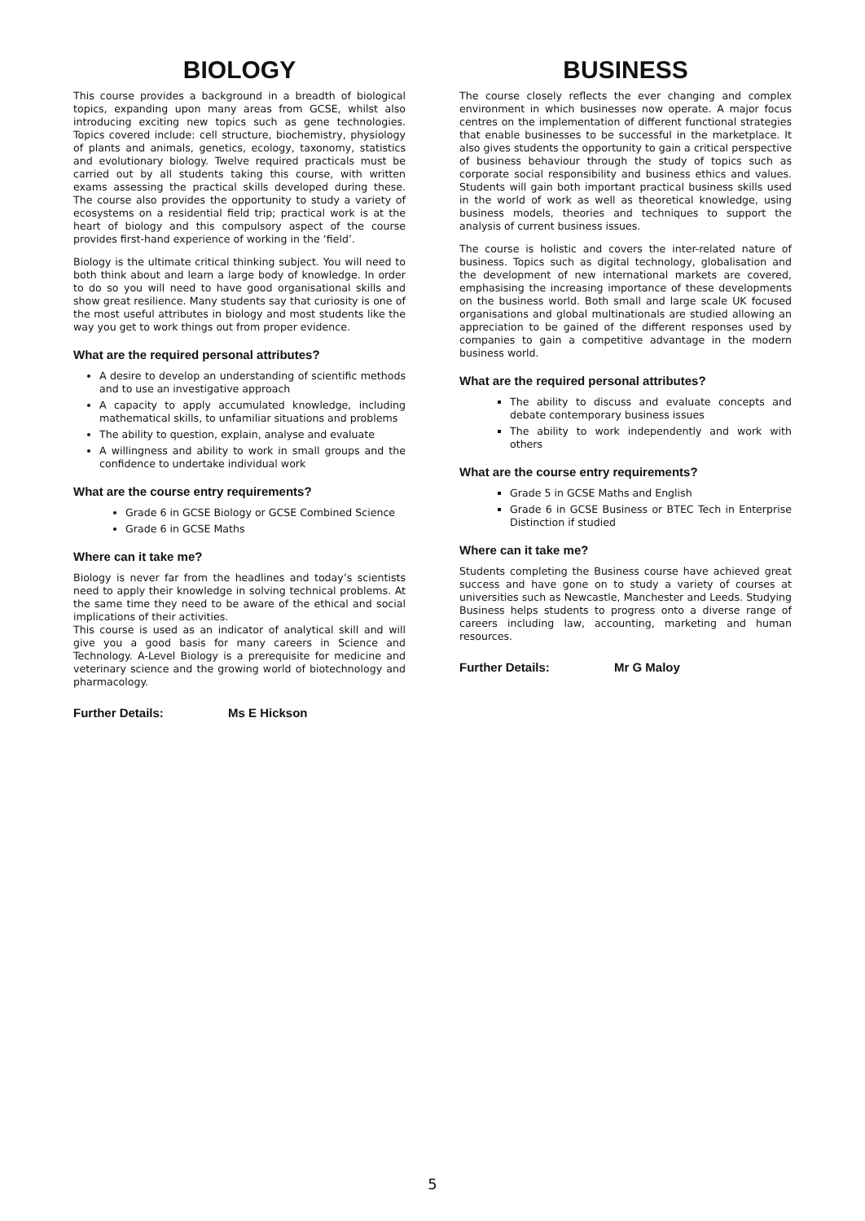BIOLOGY
This course provides a background in a breadth of biological topics, expanding upon many areas from GCSE, whilst also introducing exciting new topics such as gene technologies. Topics covered include: cell structure, biochemistry, physiology of plants and animals, genetics, ecology, taxonomy, statistics and evolutionary biology. Twelve required practicals must be carried out by all students taking this course, with written exams assessing the practical skills developed during these. The course also provides the opportunity to study a variety of ecosystems on a residential field trip; practical work is at the heart of biology and this compulsory aspect of the course provides first-hand experience of working in the ‘field’.
Biology is the ultimate critical thinking subject. You will need to both think about and learn a large body of knowledge. In order to do so you will need to have good organisational skills and show great resilience. Many students say that curiosity is one of the most useful attributes in biology and most students like the way you get to work things out from proper evidence.
What are the required personal attributes?
A desire to develop an understanding of scientific methods and to use an investigative approach
A capacity to apply accumulated knowledge, including mathematical skills, to unfamiliar situations and problems
The ability to question, explain, analyse and evaluate
A willingness and ability to work in small groups and the confidence to undertake individual work
What are the course entry requirements?
Grade 6 in GCSE Biology or GCSE Combined Science
Grade 6 in GCSE Maths
Where can it take me?
Biology is never far from the headlines and today’s scientists need to apply their knowledge in solving technical problems. At the same time they need to be aware of the ethical and social implications of their activities.
This course is used as an indicator of analytical skill and will give you a good basis for many careers in Science and Technology. A-Level Biology is a prerequisite for medicine and veterinary science and the growing world of biotechnology and pharmacology.
Further Details: Ms E Hickson
BUSINESS
The course closely reflects the ever changing and complex environment in which businesses now operate. A major focus centres on the implementation of different functional strategies that enable businesses to be successful in the marketplace. It also gives students the opportunity to gain a critical perspective of business behaviour through the study of topics such as corporate social responsibility and business ethics and values. Students will gain both important practical business skills used in the world of work as well as theoretical knowledge, using business models, theories and techniques to support the analysis of current business issues.
The course is holistic and covers the inter-related nature of business. Topics such as digital technology, globalisation and the development of new international markets are covered, emphasising the increasing importance of these developments on the business world. Both small and large scale UK focused organisations and global multinationals are studied allowing an appreciation to be gained of the different responses used by companies to gain a competitive advantage in the modern business world.
What are the required personal attributes?
The ability to discuss and evaluate concepts and debate contemporary business issues
The ability to work independently and work with others
What are the course entry requirements?
Grade 5 in GCSE Maths and English
Grade 6 in GCSE Business or BTEC Tech in Enterprise Distinction if studied
Where can it take me?
Students completing the Business course have achieved great success and have gone on to study a variety of courses at universities such as Newcastle, Manchester and Leeds. Studying Business helps students to progress onto a diverse range of careers including law, accounting, marketing and human resources.
Further Details: Mr G Maloy
5